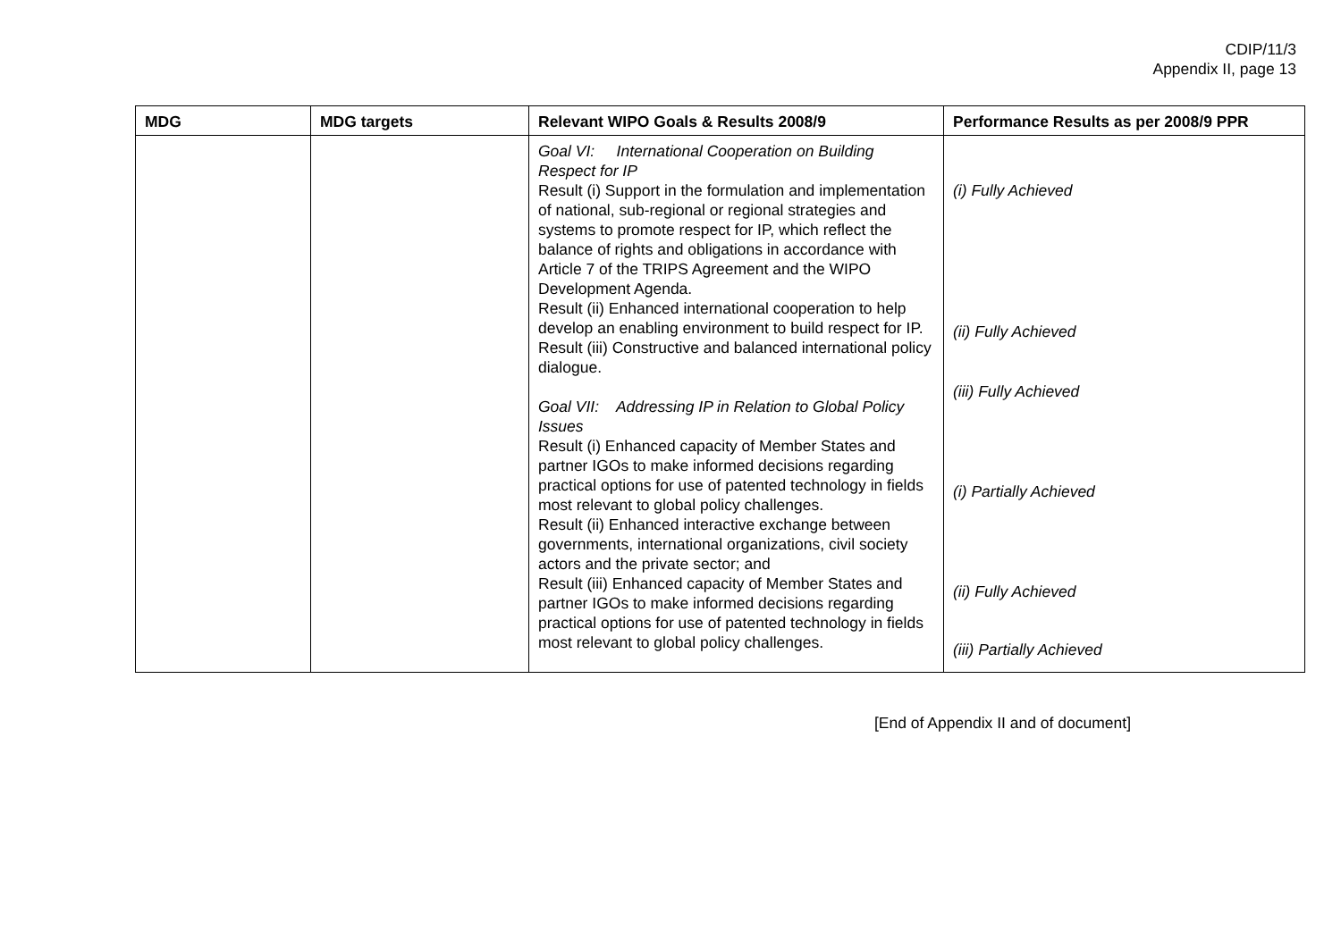CDIP/11/3
Appendix II, page 13
| MDG | MDG targets | Relevant WIPO Goals & Results 2008/9 | Performance Results as per 2008/9 PPR |
| --- | --- | --- | --- |
| | | Goal VI: International Cooperation on Building Respect for IP Result (i) Support in the formulation and implementation of national, sub-regional or regional strategies and systems to promote respect for IP, which reflect the balance of rights and obligations in accordance with Article 7 of the TRIPS Agreement and the WIPO Development Agenda. Result (ii) Enhanced international cooperation to help develop an enabling environment to build respect for IP. Result (iii) Constructive and balanced international policy dialogue. Goal VII: Addressing IP in Relation to Global Policy Issues Result (i) Enhanced capacity of Member States and partner IGOs to make informed decisions regarding practical options for use of patented technology in fields most relevant to global policy challenges. Result (ii) Enhanced interactive exchange between governments, international organizations, civil society actors and the private sector; and Result (iii) Enhanced capacity of Member States and partner IGOs to make informed decisions regarding practical options for use of patented technology in fields most relevant to global policy challenges. | (i) Fully Achieved (ii) Fully Achieved (iii) Fully Achieved (i) Partially Achieved (ii) Fully Achieved (iii) Partially Achieved |
[End of Appendix II and of document]